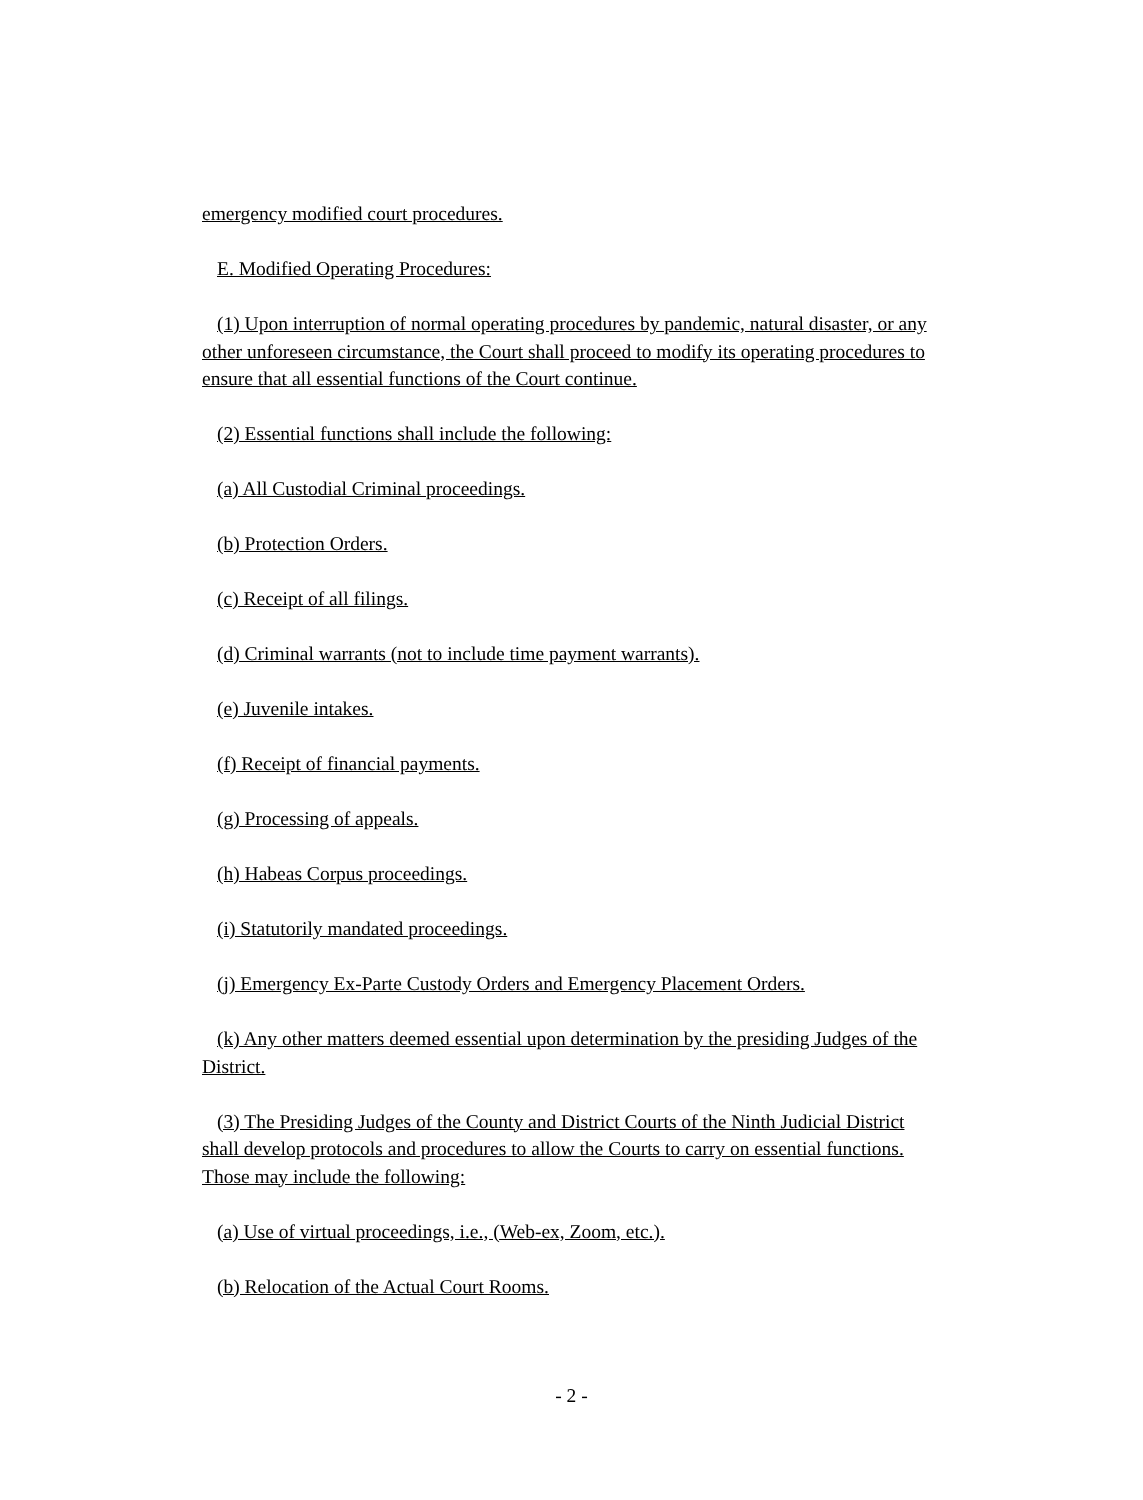emergency modified court procedures.
E. Modified Operating Procedures:
(1) Upon interruption of normal operating procedures by pandemic, natural disaster, or any other unforeseen circumstance, the Court shall proceed to modify its operating procedures to ensure that all essential functions of the Court continue.
(2) Essential functions shall include the following:
(a) All Custodial Criminal proceedings.
(b) Protection Orders.
(c) Receipt of all filings.
(d) Criminal warrants (not to include time payment warrants).
(e) Juvenile intakes.
(f) Receipt of financial payments.
(g) Processing of appeals.
(h) Habeas Corpus proceedings.
(i) Statutorily mandated proceedings.
(j) Emergency Ex-Parte Custody Orders and Emergency Placement Orders.
(k) Any other matters deemed essential upon determination by the presiding Judges of the District.
(3) The Presiding Judges of the County and District Courts of the Ninth Judicial District shall develop protocols and procedures to allow the Courts to carry on essential functions. Those may include the following:
(a) Use of virtual proceedings, i.e., (Web-ex, Zoom, etc.).
(b) Relocation of the Actual Court Rooms.
- 2 -